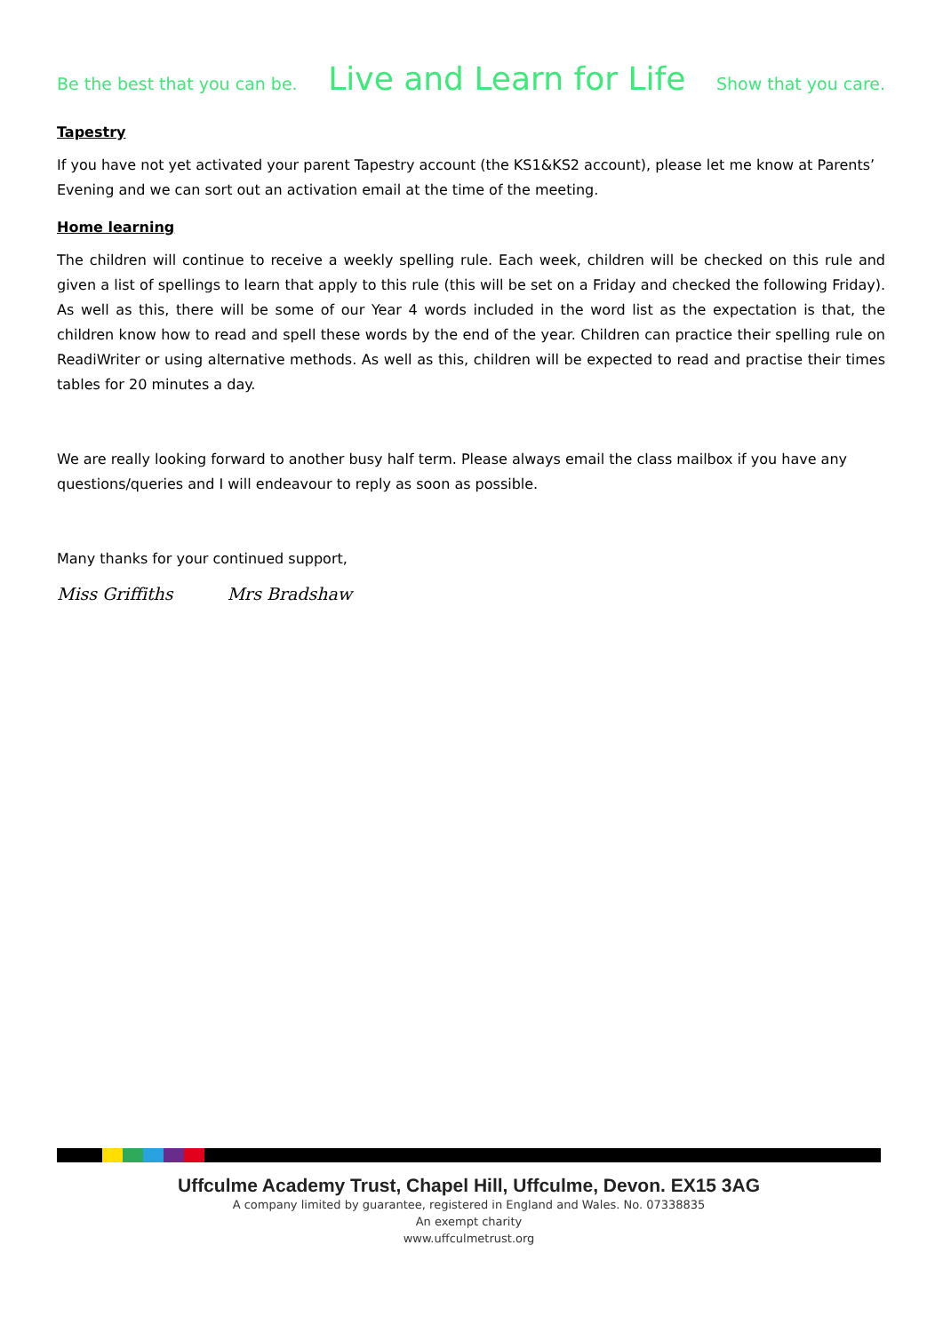Be the best that you can be. Live and Learn for Life Show that you care.
Tapestry
If you have not yet activated your parent Tapestry account (the KS1&KS2 account), please let me know at Parents’ Evening and we can sort out an activation email at the time of the meeting.
Home learning
The children will continue to receive a weekly spelling rule. Each week, children will be checked on this rule and given a list of spellings to learn that apply to this rule (this will be set on a Friday and checked the following Friday). As well as this, there will be some of our Year 4 words included in the word list as the expectation is that, the children know how to read and spell these words by the end of the year. Children can practice their spelling rule on ReadiWriter or using alternative methods. As well as this, children will be expected to read and practise their times tables for 20 minutes a day.
We are really looking forward to another busy half term. Please always email the class mailbox if you have any questions/queries and I will endeavour to reply as soon as possible.
Many thanks for your continued support,
Miss Griffiths Mrs Bradshaw
Uffculme Academy Trust, Chapel Hill, Uffculme, Devon. EX15 3AG
A company limited by guarantee, registered in England and Wales. No. 07338835
An exempt charity
www.uffculmetrust.org